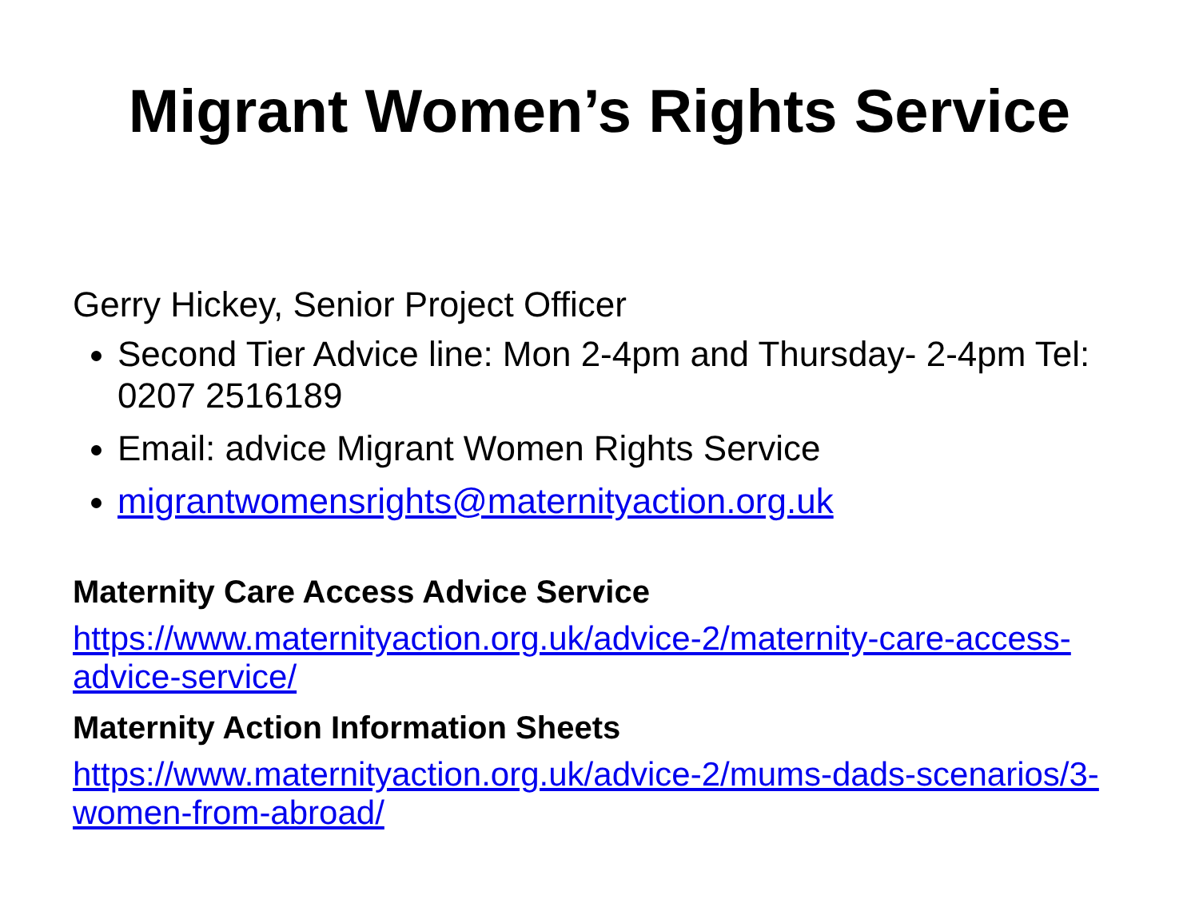Migrant Women’s Rights Service
Gerry Hickey, Senior Project Officer
Second Tier Advice line: Mon 2-4pm and Thursday- 2-4pm Tel: 0207 2516189
Email: advice Migrant Women Rights Service
migrantwomensrights@maternityaction.org.uk
Maternity Care Access Advice Service
https://www.maternityaction.org.uk/advice-2/maternity-care-access-advice-service/
Maternity Action Information Sheets
https://www.maternityaction.org.uk/advice-2/mums-dads-scenarios/3-women-from-abroad/